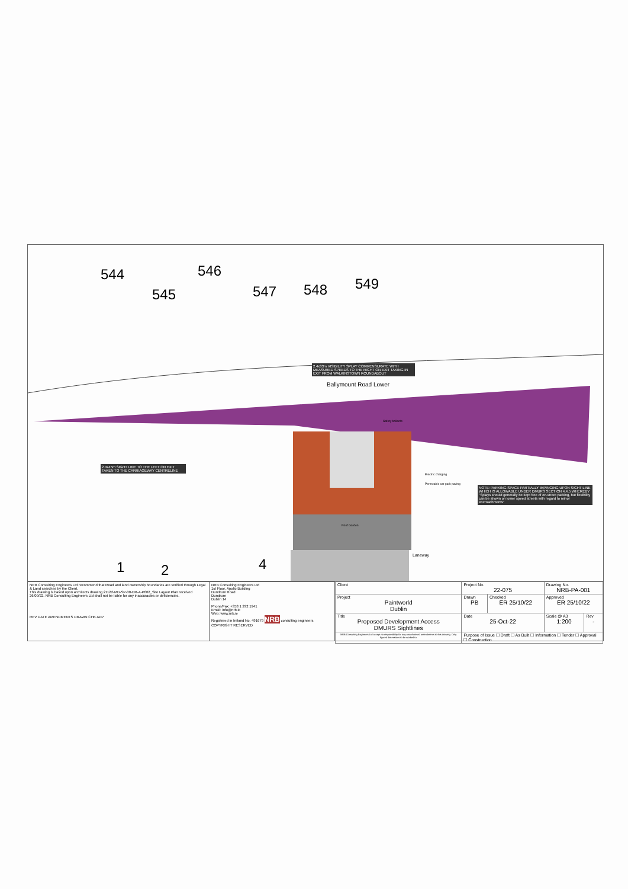544
545
546
547 548 549
2.4x33m VISIBILITY SPLAY COMMENSURATE WITH MEASURED SPEEDS TO THE RIGHT ON EXIT TAKING IN EXIT FROM WALKINSTOWN ROUNDABOUT
Ballymount Road Lower
2.4x45m SIGHT LINE TO THE LEFT ON EXIT TAKEN TO THE CARRIAGEWAY CENTRELINE
Safety bollards
Electric charging
Permeable car park paving
NOTE: PARKING SPACE PARTIALLY IMPINGING UPON SIGHT LINE WHICH IS ALLOWABLE UNDER DMURS SECTION 4.4.5 WHEREBY "Splays should generally be kept free of on-street parking, but flexibility can be shown on lower speed streets with regard to minor encroachments"
Roof Garden
Laneway
1 2 4
NRB Consulting Engineers Ltd recommend that Road and land ownership boundaries are verified through Legal & Land searches by the Client.
This drawing is based upon architects drawing 21122-MD-SP-00-DR-A-P002_Site Layout Plan received 26/09/22. NRB Consulting Engineers Ltd shall not be liable for any inaccuracies or deficiencies.
REV DATE AMENDMENTS DRAWN CHK APP
NRB Consulting Engineers Ltd
1st Floor, Apollo Building
Dundrum Road
Dundrum
Dublin 14
Phone/Fax: +353 1 292 1941
Email: info@nrb.ie
Web: www.nrb.ie
Registered in Ireland No. 491679 NRB consulting engineers COPYRIGHT RESERVED
| Client | Project No. 22-075 | | Drawing No. NRB-PA-001 | |
| Project Paintworld Dublin | Drawn PB | Checked ER 25/10/22 | Approved ER 25/10/22 | |
| Title Proposed Development Access DMURS Sightlines | Date 25-Oct-22 | | Scale @ A3 1:200 | Rev - |
| NRB Consulting Engineers Ltd accept no responsibility for any unauthorised amendments to this drawing. Only figured dimensions to be worked to. | Purpose of Issue ☐ Draft ☐ As Built ☐ Information ☐ Tender ☐ Approval ☐ Construction | | | |